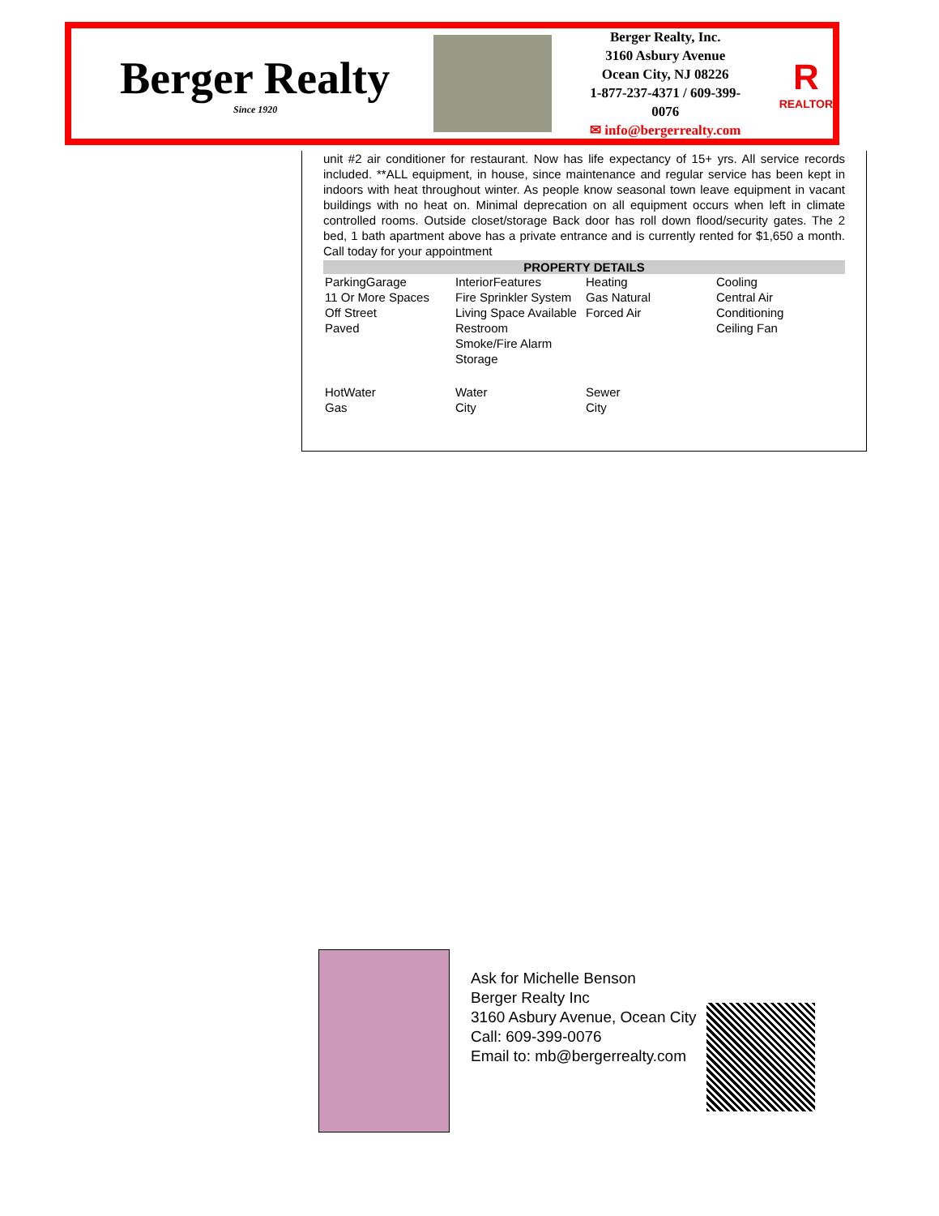Berger Realty
Since 1920
Berger Realty, Inc.
3160 Asbury Avenue
Ocean City, NJ 08226
1-877-237-4371 / 609-399-0076
✉ info@bergerrealty.com
R
REALTOR
unit #2 air conditioner for restaurant. Now has life expectancy of 15+ yrs. All service records included. **ALL equipment, in house, since maintenance and regular service has been kept in indoors with heat throughout winter. As people know seasonal town leave equipment in vacant buildings with no heat on. Minimal deprecation on all equipment occurs when left in climate controlled rooms. Outside closet/storage Back door has roll down flood/security gates. The 2 bed, 1 bath apartment above has a private entrance and is currently rented for $1,650 a month. Call today for your appointment
PROPERTY DETAILS
| ParkingGarage 11 Or More Spaces Off Street Paved | InteriorFeatures Fire Sprinkler System Living Space Available Restroom Smoke/Fire Alarm Storage | Heating Gas Natural Forced Air | Cooling Central Air Conditioning Ceiling Fan |
| HotWater Gas | Water City | Sewer City | |
Ask for Michelle Benson
Berger Realty Inc
3160 Asbury Avenue, Ocean City
Call: 609-399-0076
Email to: mb@bergerrealty.com